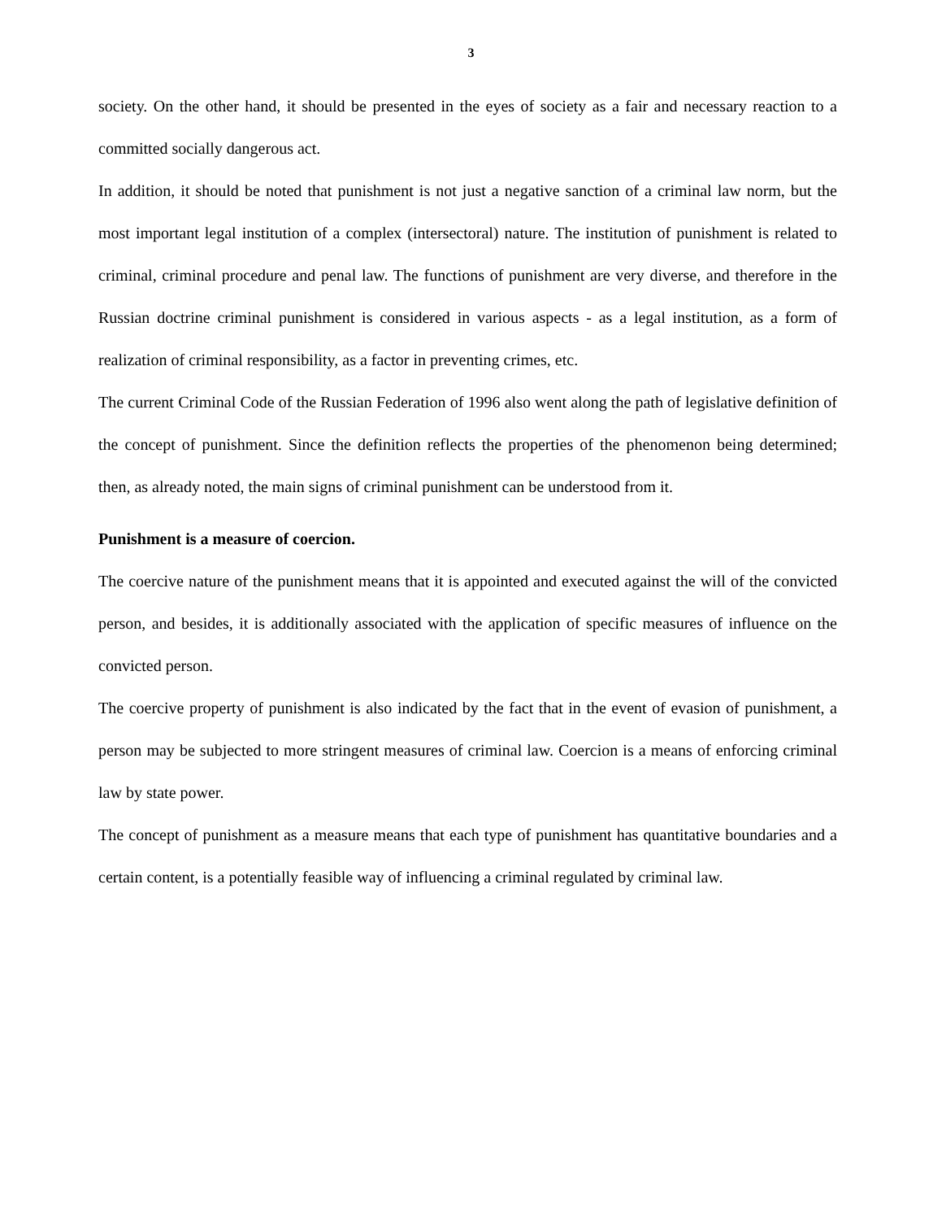3
society. On the other hand, it should be presented in the eyes of society as a fair and necessary reaction to a committed socially dangerous act.
In addition, it should be noted that punishment is not just a negative sanction of a criminal law norm, but the most important legal institution of a complex (intersectoral) nature. The institution of punishment is related to criminal, criminal procedure and penal law. The functions of punishment are very diverse, and therefore in the Russian doctrine criminal punishment is considered in various aspects - as a legal institution, as a form of realization of criminal responsibility, as a factor in preventing crimes, etc.
The current Criminal Code of the Russian Federation of 1996 also went along the path of legislative definition of the concept of punishment. Since the definition reflects the properties of the phenomenon being determined; then, as already noted, the main signs of criminal punishment can be understood from it.
Punishment is a measure of coercion.
The coercive nature of the punishment means that it is appointed and executed against the will of the convicted person, and besides, it is additionally associated with the application of specific measures of influence on the convicted person.
The coercive property of punishment is also indicated by the fact that in the event of evasion of punishment, a person may be subjected to more stringent measures of criminal law. Coercion is a means of enforcing criminal law by state power.
The concept of punishment as a measure means that each type of punishment has quantitative boundaries and a certain content, is a potentially feasible way of influencing a criminal regulated by criminal law.